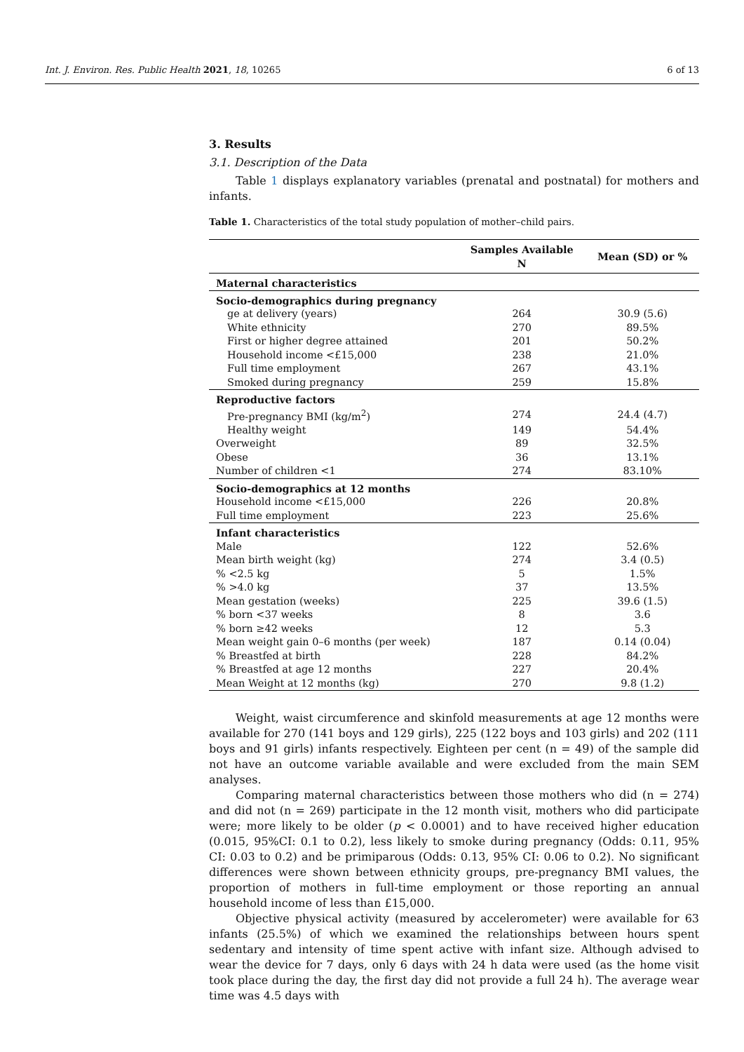Int. J. Environ. Res. Public Health 2021, 18, 10265 6 of 13
3. Results
3.1. Description of the Data
Table 1 displays explanatory variables (prenatal and postnatal) for mothers and infants.
Table 1. Characteristics of the total study population of mother–child pairs.
| | Samples Available N | Mean (SD) or % |
| --- | --- | --- |
| Maternal characteristics | | |
| Socio-demographics during pregnancy | | |
| ge at delivery (years) | 264 | 30.9 (5.6) |
| White ethnicity | 270 | 89.5% |
| First or higher degree attained | 201 | 50.2% |
| Household income <£15,000 | 238 | 21.0% |
| Full time employment | 267 | 43.1% |
| Smoked during pregnancy | 259 | 15.8% |
| Reproductive factors | | |
| Pre-pregnancy BMI (kg/m<sup>2</sup>) | 274 | 24.4 (4.7) |
| Healthy weight | 149 | 54.4% |
| Overweight | 89 | 32.5% |
| Obese | 36 | 13.1% |
| Number of children <1 | 274 | 83.10% |
| Socio-demographics at 12 months | | |
| Household income <£15,000 | 226 | 20.8% |
| Full time employment | 223 | 25.6% |
| Infant characteristics | | |
| Male | 122 | 52.6% |
| Mean birth weight (kg) | 274 | 3.4 (0.5) |
| % <2.5 kg | 5 | 1.5% |
| % >4.0 kg | 37 | 13.5% |
| Mean gestation (weeks) | 225 | 39.6 (1.5) |
| % born <37 weeks | 8 | 3.6 |
| % born ≥42 weeks | 12 | 5.3 |
| Mean weight gain 0–6 months (per week) | 187 | 0.14 (0.04) |
| % Breastfed at birth | 228 | 84.2% |
| % Breastfed at age 12 months | 227 | 20.4% |
| Mean Weight at 12 months (kg) | 270 | 9.8 (1.2) |
Weight, waist circumference and skinfold measurements at age 12 months were available for 270 (141 boys and 129 girls), 225 (122 boys and 103 girls) and 202 (111 boys and 91 girls) infants respectively. Eighteen per cent (n = 49) of the sample did not have an outcome variable available and were excluded from the main SEM analyses.
Comparing maternal characteristics between those mothers who did (n = 274) and did not (n = 269) participate in the 12 month visit, mothers who did participate were; more likely to be older (p < 0.0001) and to have received higher education (0.015, 95%CI: 0.1 to 0.2), less likely to smoke during pregnancy (Odds: 0.11, 95% CI: 0.03 to 0.2) and be primiparous (Odds: 0.13, 95% CI: 0.06 to 0.2). No significant differences were shown between ethnicity groups, pre-pregnancy BMI values, the proportion of mothers in full-time employment or those reporting an annual household income of less than £15,000.
Objective physical activity (measured by accelerometer) were available for 63 infants (25.5%) of which we examined the relationships between hours spent sedentary and intensity of time spent active with infant size. Although advised to wear the device for 7 days, only 6 days with 24 h data were used (as the home visit took place during the day, the first day did not provide a full 24 h). The average wear time was 4.5 days with